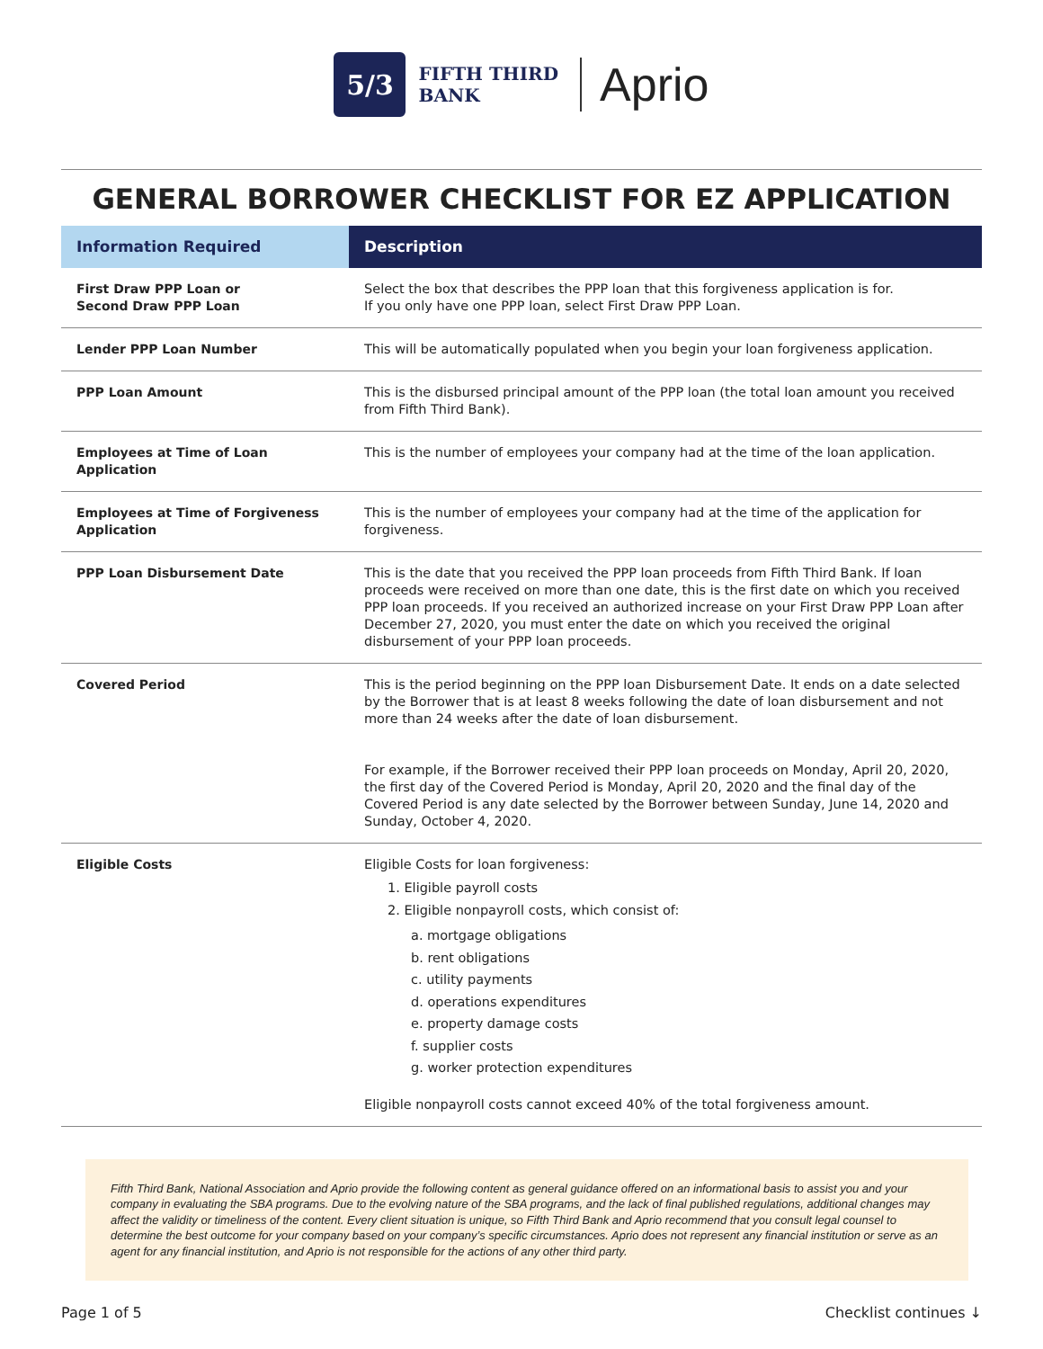5/3
FIFTH THIRD
BANK
Aprio
GENERAL BORROWER CHECKLIST FOR EZ APPLICATION
| Information Required | Description |
| --- | --- |
| First Draw PPP Loan or Second Draw PPP Loan | Select the box that describes the PPP loan that this forgiveness application is for. If you only have one PPP loan, select First Draw PPP Loan. |
| Lender PPP Loan Number | This will be automatically populated when you begin your loan forgiveness application. |
| PPP Loan Amount | This is the disbursed principal amount of the PPP loan (the total loan amount you received from Fifth Third Bank). |
| Employees at Time of Loan Application | This is the number of employees your company had at the time of the loan application. |
| Employees at Time of Forgiveness Application | This is the number of employees your company had at the time of the application for forgiveness. |
| PPP Loan Disbursement Date | This is the date that you received the PPP loan proceeds from Fifth Third Bank. If loan proceeds were received on more than one date, this is the first date on which you received PPP loan proceeds. If you received an authorized increase on your First Draw PPP Loan after December 27, 2020, you must enter the date on which you received the original disbursement of your PPP loan proceeds. |
| Covered Period | This is the period beginning on the PPP loan Disbursement Date. It ends on a date selected by the Borrower that is at least 8 weeks following the date of loan disbursement and not more than 24 weeks after the date of loan disbursement. For example, if the Borrower received their PPP loan proceeds on Monday, April 20, 2020, the first day of the Covered Period is Monday, April 20, 2020 and the final day of the Covered Period is any date selected by the Borrower between Sunday, June 14, 2020 and Sunday, October 4, 2020. |
| Eligible Costs | Eligible Costs for loan forgiveness: 1. Eligible payroll costs 2. Eligible nonpayroll costs, which consist of: a. mortgage obligations b. rent obligations c. utility payments d. operations expenditures e. property damage costs f. supplier costs g. worker protection expenditures Eligible nonpayroll costs cannot exceed 40% of the total forgiveness amount. |
Fifth Third Bank, National Association and Aprio provide the following content as general guidance offered on an informational basis to assist you and your company in evaluating the SBA programs. Due to the evolving nature of the SBA programs, and the lack of final published regulations, additional changes may affect the validity or timeliness of the content. Every client situation is unique, so Fifth Third Bank and Aprio recommend that you consult legal counsel to determine the best outcome for your company based on your company’s specific circumstances. Aprio does not represent any financial institution or serve as an agent for any financial institution, and Aprio is not responsible for the actions of any other third party.
Page 1 of 5 Checklist continues ↓